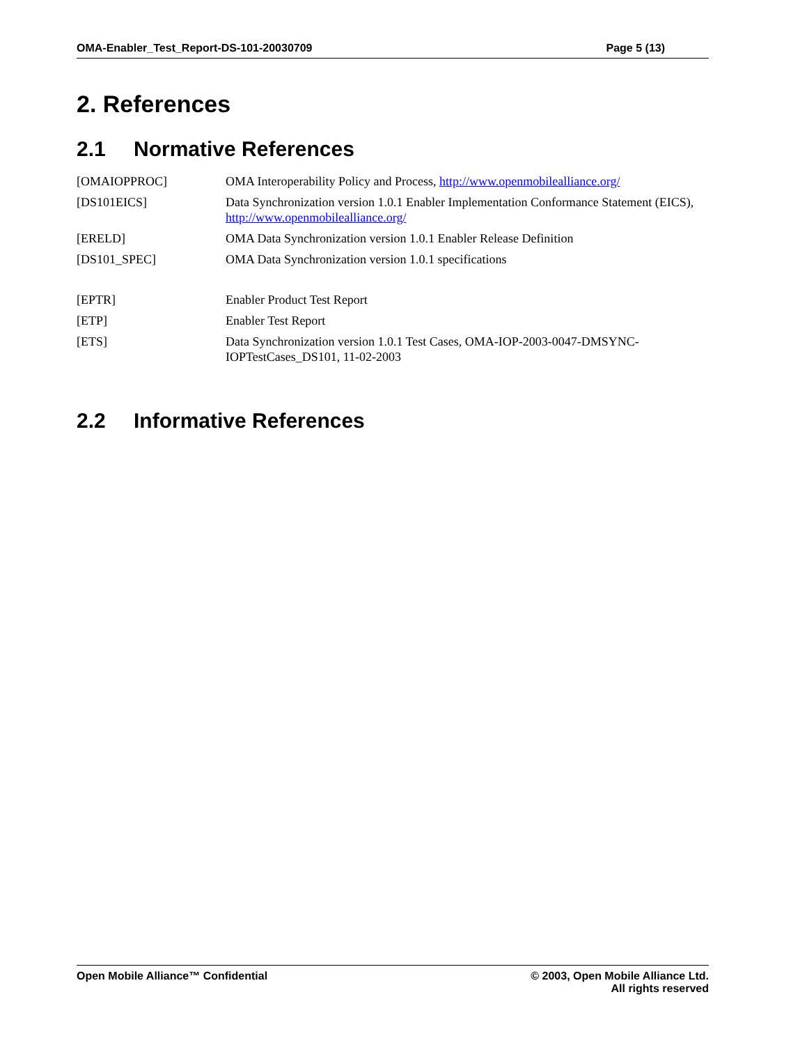OMA-Enabler_Test_Report-DS-101-20030709 Page 5 (13)
2. References
2.1 Normative References
| [OMAIOPPROC] | OMA Interoperability Policy and Process, http://www.openmobilealliance.org/ |
| [DS101EICS] | Data Synchronization version 1.0.1 Enabler Implementation Conformance Statement (EICS), http://www.openmobilealliance.org/ |
| [ERELD] | OMA Data Synchronization version 1.0.1 Enabler Release Definition |
| [DS101_SPEC] | OMA Data Synchronization version 1.0.1 specifications |
| [EPTR] | Enabler Product Test Report |
| [ETP] | Enabler Test Report |
| [ETS] | Data Synchronization version 1.0.1 Test Cases, OMA-IOP-2003-0047-DMSYNC- IOPTestCases_DS101, 11-02-2003 |
2.2 Informative References
Open Mobile Alliance™ Confidential
© 2003, Open Mobile Alliance Ltd.
All rights reserved